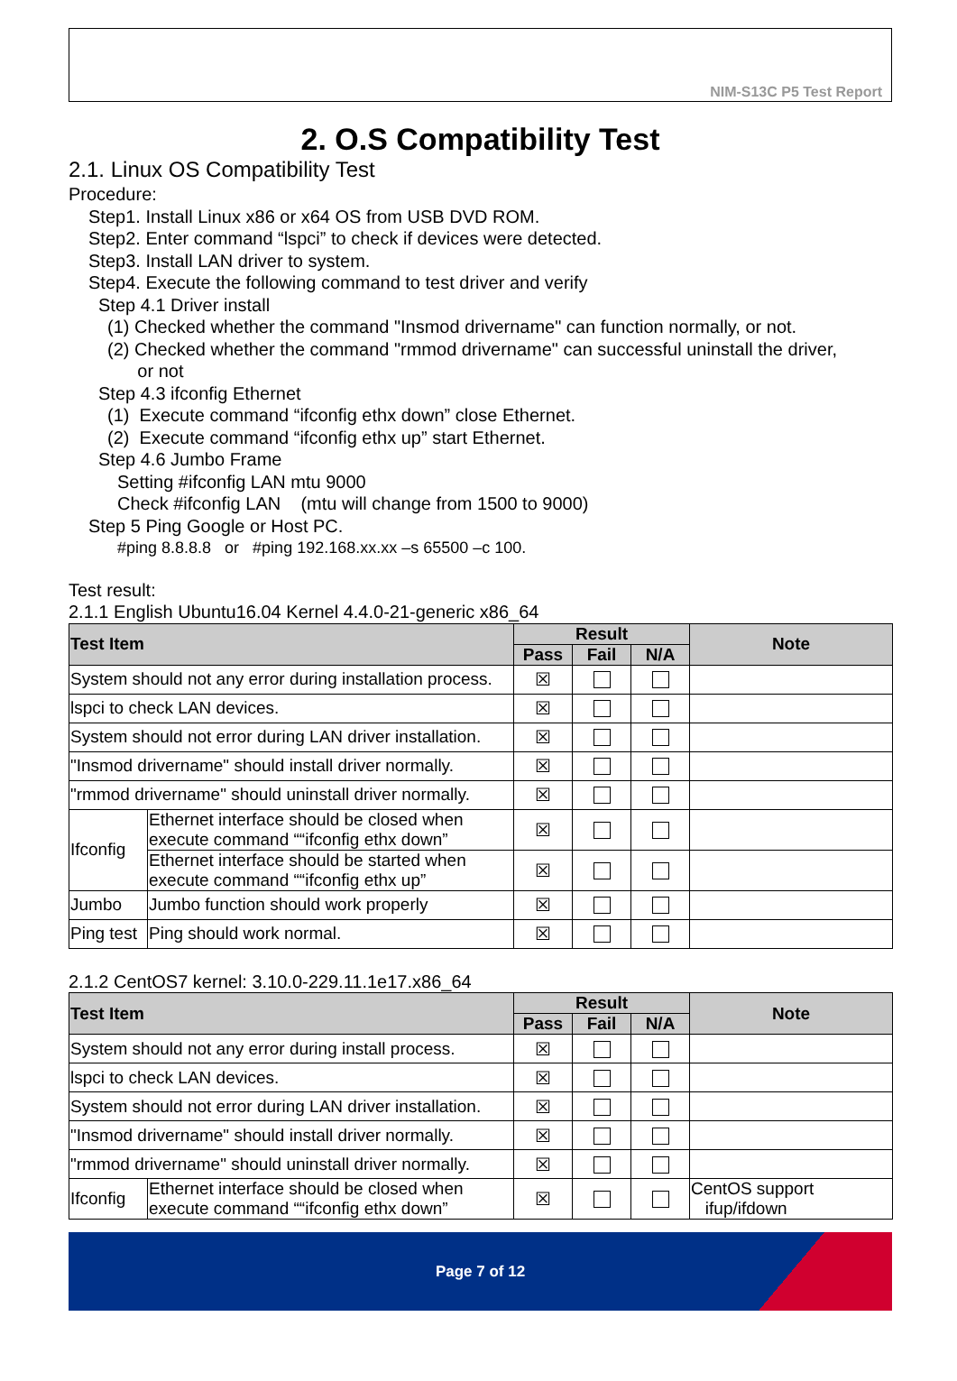NIM-S13C P5 Test Report
2. O.S Compatibility Test
2.1. Linux OS Compatibility Test
Procedure:
Step1. Install Linux x86 or x64 OS from USB DVD ROM.
Step2. Enter command “lspci” to check if devices were detected.
Step3. Install LAN driver to system.
Step4. Execute the following command to test driver and verify
Step 4.1 Driver install
(1) Checked whether the command "Insmod drivername" can function normally, or not.
(2) Checked whether the command "rmmod drivername" can successful uninstall the driver,
or not
Step 4.3 ifconfig Ethernet
(1) Execute command “ifconfig ethx down” close Ethernet.
(2) Execute command “ifconfig ethx up” start Ethernet.
Step 4.6 Jumbo Frame
Setting #ifconfig LAN mtu 9000
Check #ifconfig LAN (mtu will change from 1500 to 9000)
Step 5 Ping Google or Host PC.
#ping 8.8.8.8 or #ping 192.168.xx.xx –s 65500 –c 100.
Test result:
2.1.1 English Ubuntu16.04 Kernel 4.4.0-21-generic x86_64
| Test Item | | Result | | | Note |
| --- | --- | --- | --- | --- | --- |
| | | Pass | Fail | N/A | |
| System should not any error during installation process. | | ☒ | | | |
| lspci to check LAN devices. | | ☒ | | | |
| System should not error during LAN driver installation. | | ☒ | | | |
| "Insmod drivername" should install driver normally. | | ☒ | | | |
| "rmmod drivername" should uninstall driver normally. | | ☒ | | | |
| Ifconfig | Ethernet interface should be closed when execute command ““ifconfig ethx down” | ☒ | | | |
| | Ethernet interface should be started when execute command ““ifconfig ethx up” | ☒ | | | |
| Jumbo | Jumbo function should work properly | ☒ | | | |
| Ping test | Ping should work normal. | ☒ | | | |
2.1.2 CentOS7 kernel: 3.10.0-229.11.1e17.x86_64
| Test Item | | Result | | | Note |
| --- | --- | --- | --- | --- | --- |
| | | Pass | Fail | N/A | |
| System should not any error during install process. | | ☒ | | | |
| lspci to check LAN devices. | | ☒ | | | |
| System should not error during LAN driver installation. | | ☒ | | | |
| "Insmod drivername" should install driver normally. | | ☒ | | | |
| "rmmod drivername" should uninstall driver normally. | | ☒ | | | |
| Ifconfig | Ethernet interface should be closed when execute command ““ifconfig ethx down” | ☒ | | | CentOS support ifup/ifdown |
Page 7 of 12